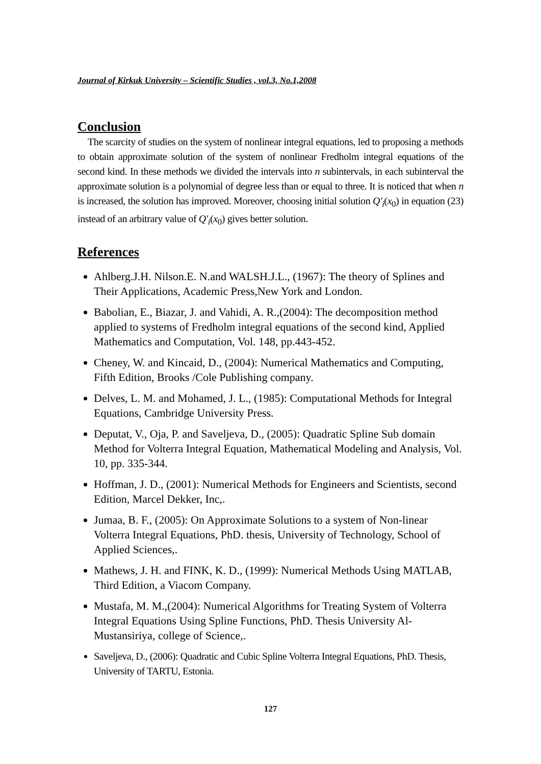Journal of Kirkuk University – Scientific Studies , vol.3, No.1,2008
Conclusion
The scarcity of studies on the system of nonlinear integral equations, led to proposing a methods to obtain approximate solution of the system of nonlinear Fredholm integral equations of the second kind. In these methods we divided the intervals into n subintervals, in each subinterval the approximate solution is a polynomial of degree less than or equal to three. It is noticed that when n is increased, the solution has improved. Moreover, choosing initial solution Q′<sub>i</sub>(x<sub>0</sub>) in equation (23) instead of an arbitrary value of Q′<sub>i</sub>(x<sub>0</sub>) gives better solution.
References
Ahlberg.J.H. Nilson.E. N.and WALSH.J.L., (1967): The theory of Splines and Their Applications, Academic Press,New York and London.
Babolian, E., Biazar, J. and Vahidi, A. R.,(2004): The decomposition method applied to systems of Fredholm integral equations of the second kind, Applied Mathematics and Computation, Vol. 148, pp.443-452.
Cheney, W. and Kincaid, D., (2004): Numerical Mathematics and Computing, Fifth Edition, Brooks /Cole Publishing company.
Delves, L. M. and Mohamed, J. L., (1985): Computational Methods for Integral Equations, Cambridge University Press.
Deputat, V., Oja, P. and Saveljeva, D., (2005): Quadratic Spline Sub domain Method for Volterra Integral Equation, Mathematical Modeling and Analysis, Vol. 10, pp. 335-344.
Hoffman, J. D., (2001): Numerical Methods for Engineers and Scientists, second Edition, Marcel Dekker, Inc,.
Jumaa, B. F., (2005): On Approximate Solutions to a system of Non-linear Volterra Integral Equations, PhD. thesis, University of Technology, School of Applied Sciences,.
Mathews, J. H. and FINK, K. D., (1999): Numerical Methods Using MATLAB, Third Edition, a Viacom Company.
Mustafa, M. M.,(2004): Numerical Algorithms for Treating System of Volterra Integral Equations Using Spline Functions, PhD. Thesis University Al-Mustansiriya, college of Science,.
Saveljeva, D., (2006): Quadratic and Cubic Spline Volterra Integral Equations, PhD. Thesis, University of TARTU, Estonia.
127